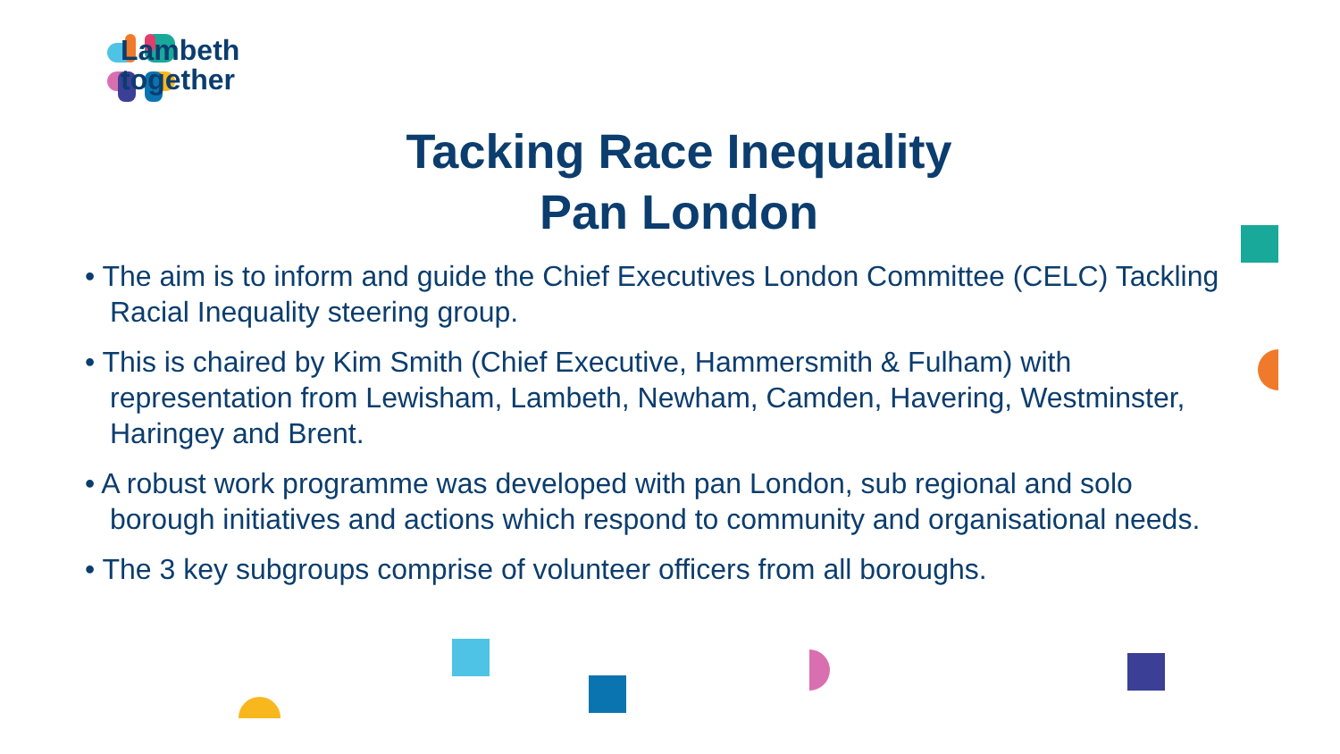Lambeth
together
Tacking Race Inequality
Pan London
• The aim is to inform and guide the Chief Executives London Committee (CELC) Tackling Racial Inequality steering group.
• This is chaired by Kim Smith (Chief Executive, Hammersmith & Fulham) with representation from Lewisham, Lambeth, Newham, Camden, Havering, Westminster, Haringey and Brent.
• A robust work programme was developed with pan London, sub regional and solo borough initiatives and actions which respond to community and organisational needs.
• The 3 key subgroups comprise of volunteer officers from all boroughs.